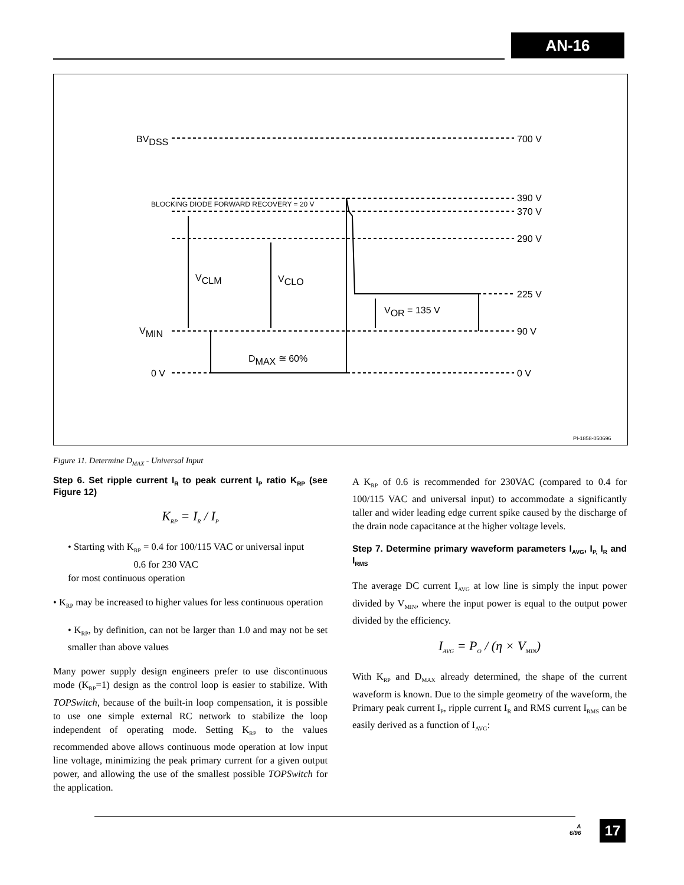AN-16
BVDSS
700 V
BLOCKING DIODE FORWARD RECOVERY = 20 V
390 V
370 V
290 V
VCLM
VCLO
VOR = 135 V
225 V
VMIN
90 V
DMAX ≅ 60%
0 V
0 V
PI-1858-050696
Figure 11. Determine D<sub>MAX</sub> - Universal Input
Step 6. Set ripple current I<sub>R</sub> to peak current I<sub>P</sub> ratio K<sub>RP</sub> (see Figure 12)
K<sub>RP</sub> = I<sub>R</sub> / I<sub>P</sub>
• Starting with K<sub>RP</sub> = 0.4 for 100/115 VAC or universal input
0.6 for 230 VAC
for most continuous operation
• K<sub>RP</sub> may be increased to higher values for less continuous operation
• K<sub>RP</sub>, by definition, can not be larger than 1.0 and may not be set smaller than above values
Many power supply design engineers prefer to use discontinuous mode (K<sub>RP</sub>=1) design as the control loop is easier to stabilize. With TOPSwitch, because of the built-in loop compensation, it is possible to use one simple external RC network to stabilize the loop independent of operating mode. Setting K<sub>RP</sub> to the values recommended above allows continuous mode operation at low input line voltage, minimizing the peak primary current for a given output power, and allowing the use of the smallest possible TOPSwitch for the application.
A K<sub>RP</sub> of 0.6 is recommended for 230VAC (compared to 0.4 for 100/115 VAC and universal input) to accommodate a significantly taller and wider leading edge current spike caused by the discharge of the drain node capacitance at the higher voltage levels.
Step 7. Determine primary waveform parameters I<sub>AVG</sub>, I<sub>P,</sub> I<sub>R</sub> and I<sub>RMS</sub>
The average DC current I<sub>AVG</sub> at low line is simply the input power divided by V<sub>MIN</sub>, where the input power is equal to the output power divided by the efficiency.
I<sub>AVG</sub> = P<sub>O</sub> / (η × V<sub>MIN</sub>)
With K<sub>RP</sub> and D<sub>MAX</sub> already determined, the shape of the current waveform is known. Due to the simple geometry of the waveform, the Primary peak current I<sub>P</sub>, ripple current I<sub>R</sub> and RMS current I<sub>RMS</sub> can be easily derived as a function of I<sub>AVG</sub>:
A
6/96
17